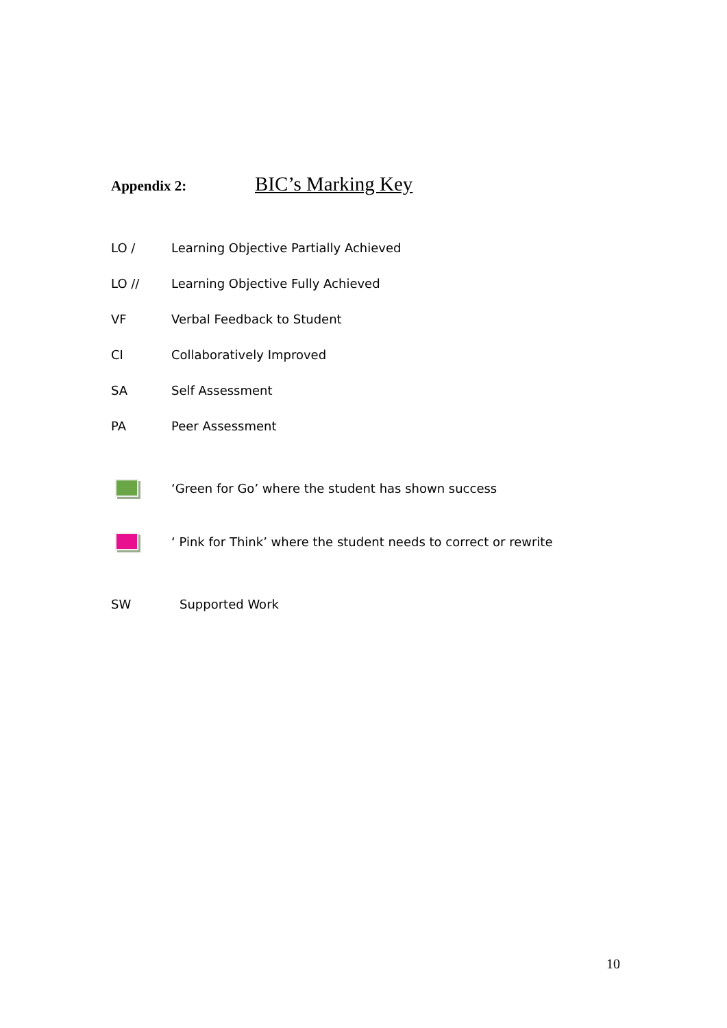Appendix 2:
BIC’s Marking Key
LO /
Learning Objective Partially Achieved
LO //
Learning Objective Fully Achieved
VF Verbal Feedback to Student
CI Collaboratively Improved
SA Self Assessment
PA Peer Assessment
‘Green for Go’ where the student has shown success
‘ Pink for Think’ where the student needs to correct or rewrite
SW Supported Work
10